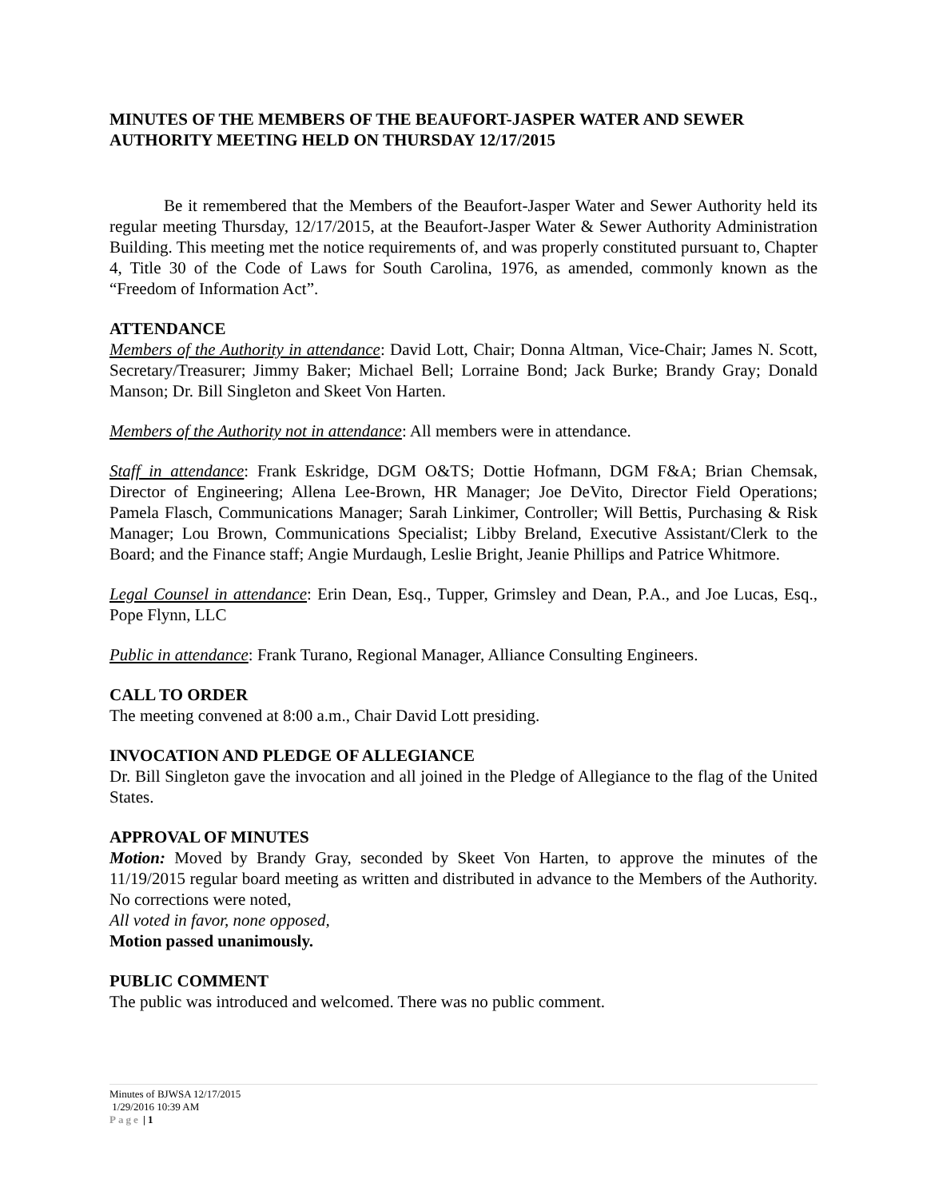MINUTES OF THE MEMBERS OF THE BEAUFORT-JASPER WATER AND SEWER AUTHORITY MEETING HELD ON THURSDAY 12/17/2015
Be it remembered that the Members of the Beaufort-Jasper Water and Sewer Authority held its regular meeting Thursday, 12/17/2015, at the Beaufort-Jasper Water & Sewer Authority Administration Building. This meeting met the notice requirements of, and was properly constituted pursuant to, Chapter 4, Title 30 of the Code of Laws for South Carolina, 1976, as amended, commonly known as the “Freedom of Information Act”.
ATTENDANCE
Members of the Authority in attendance: David Lott, Chair; Donna Altman, Vice-Chair; James N. Scott, Secretary/Treasurer; Jimmy Baker; Michael Bell; Lorraine Bond; Jack Burke; Brandy Gray; Donald Manson; Dr. Bill Singleton and Skeet Von Harten.
Members of the Authority not in attendance: All members were in attendance.
Staff in attendance: Frank Eskridge, DGM O&TS; Dottie Hofmann, DGM F&A; Brian Chemsak, Director of Engineering; Allena Lee-Brown, HR Manager; Joe DeVito, Director Field Operations; Pamela Flasch, Communications Manager; Sarah Linkimer, Controller; Will Bettis, Purchasing & Risk Manager; Lou Brown, Communications Specialist; Libby Breland, Executive Assistant/Clerk to the Board; and the Finance staff; Angie Murdaugh, Leslie Bright, Jeanie Phillips and Patrice Whitmore.
Legal Counsel in attendance: Erin Dean, Esq., Tupper, Grimsley and Dean, P.A., and Joe Lucas, Esq., Pope Flynn, LLC
Public in attendance: Frank Turano, Regional Manager, Alliance Consulting Engineers.
CALL TO ORDER
The meeting convened at 8:00 a.m., Chair David Lott presiding.
INVOCATION AND PLEDGE OF ALLEGIANCE
Dr. Bill Singleton gave the invocation and all joined in the Pledge of Allegiance to the flag of the United States.
APPROVAL OF MINUTES
Motion: Moved by Brandy Gray, seconded by Skeet Von Harten, to approve the minutes of the 11/19/2015 regular board meeting as written and distributed in advance to the Members of the Authority. No corrections were noted,
All voted in favor, none opposed,
Motion passed unanimously.
PUBLIC COMMENT
The public was introduced and welcomed. There was no public comment.
Minutes of BJWSA 12/17/2015
1/29/2016 10:39 AM
Page | 1